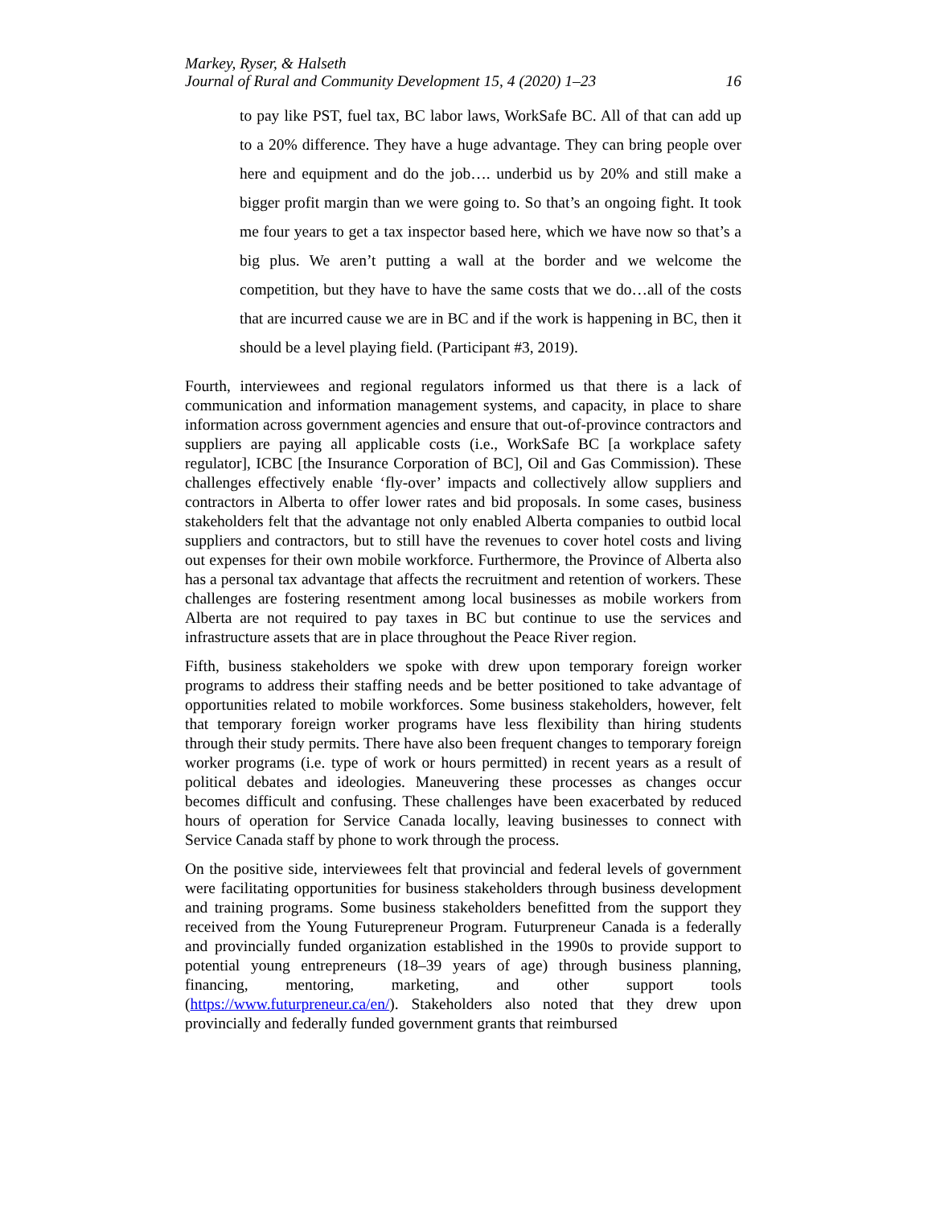Markey, Ryser, & Halseth
Journal of Rural and Community Development 15, 4 (2020) 1–23 16
to pay like PST, fuel tax, BC labor laws, WorkSafe BC. All of that can add up to a 20% difference. They have a huge advantage. They can bring people over here and equipment and do the job…. underbid us by 20% and still make a bigger profit margin than we were going to. So that’s an ongoing fight. It took me four years to get a tax inspector based here, which we have now so that’s a big plus. We aren’t putting a wall at the border and we welcome the competition, but they have to have the same costs that we do…all of the costs that are incurred cause we are in BC and if the work is happening in BC, then it should be a level playing field. (Participant #3, 2019).
Fourth, interviewees and regional regulators informed us that there is a lack of communication and information management systems, and capacity, in place to share information across government agencies and ensure that out-of-province contractors and suppliers are paying all applicable costs (i.e., WorkSafe BC [a workplace safety regulator], ICBC [the Insurance Corporation of BC], Oil and Gas Commission). These challenges effectively enable ‘fly-over’ impacts and collectively allow suppliers and contractors in Alberta to offer lower rates and bid proposals. In some cases, business stakeholders felt that the advantage not only enabled Alberta companies to outbid local suppliers and contractors, but to still have the revenues to cover hotel costs and living out expenses for their own mobile workforce. Furthermore, the Province of Alberta also has a personal tax advantage that affects the recruitment and retention of workers. These challenges are fostering resentment among local businesses as mobile workers from Alberta are not required to pay taxes in BC but continue to use the services and infrastructure assets that are in place throughout the Peace River region.
Fifth, business stakeholders we spoke with drew upon temporary foreign worker programs to address their staffing needs and be better positioned to take advantage of opportunities related to mobile workforces. Some business stakeholders, however, felt that temporary foreign worker programs have less flexibility than hiring students through their study permits. There have also been frequent changes to temporary foreign worker programs (i.e. type of work or hours permitted) in recent years as a result of political debates and ideologies. Maneuvering these processes as changes occur becomes difficult and confusing. These challenges have been exacerbated by reduced hours of operation for Service Canada locally, leaving businesses to connect with Service Canada staff by phone to work through the process.
On the positive side, interviewees felt that provincial and federal levels of government were facilitating opportunities for business stakeholders through business development and training programs. Some business stakeholders benefitted from the support they received from the Young Futurepreneur Program. Futurpreneur Canada is a federally and provincially funded organization established in the 1990s to provide support to potential young entrepreneurs (18–39 years of age) through business planning, financing, mentoring, marketing, and other support tools (https://www.futurpreneur.ca/en/). Stakeholders also noted that they drew upon provincially and federally funded government grants that reimbursed